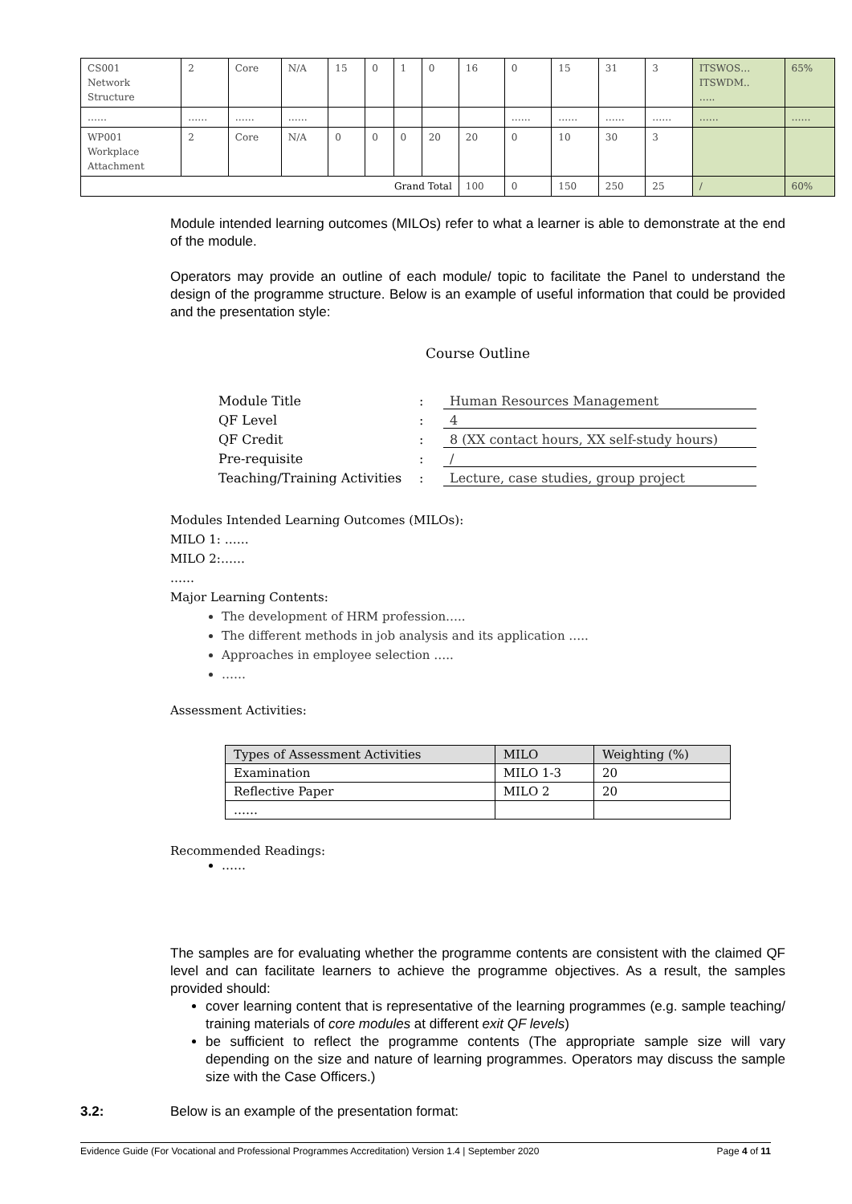| CS001 Network Structure | 2 | Core | N/A | 15 | 0 | 1 | 0 | 16 | 0 | 15 | 31 | 3 | ITSWOS… ITSWDM.. ….. | 65% |
| …… | …… | …… | …… | | | | | | …… | …… | …… | …… | …… | …… |
| WP001 Workplace Attachment | 2 | Core | N/A | 0 | 0 | 0 | 20 | 20 | 0 | 10 | 30 | 3 | | |
| Grand Total | | | | | | | | 100 | 0 | 150 | 250 | 25 | / | 60% |
Module intended learning outcomes (MILOs) refer to what a learner is able to demonstrate at the end of the module.
Operators may provide an outline of each module/ topic to facilitate the Panel to understand the design of the programme structure. Below is an example of useful information that could be provided and the presentation style:
Course Outline
Module Title
:
Human Resources Management
QF Level
:
4
QF Credit
:
8 (XX contact hours, XX self-study hours)
Pre-requisite
:
/
Teaching/Training Activities
:
Lecture, case studies, group project
Modules Intended Learning Outcomes (MILOs):
MILO 1: ……
MILO 2:……
……
Major Learning Contents:
The development of HRM profession…..
The different methods in job analysis and its application …..
Approaches in employee selection …..
……
Assessment Activities:
| Types of Assessment Activities | MILO | Weighting (%) |
| --- | --- | --- |
| Examination | MILO 1-3 | 20 |
| Reflective Paper | MILO 2 | 20 |
| …… | | |
Recommended Readings:
……
The samples are for evaluating whether the programme contents are consistent with the claimed QF level and can facilitate learners to achieve the programme objectives. As a result, the samples provided should:
cover learning content that is representative of the learning programmes (e.g. sample teaching/ training materials of core modules at different exit QF levels)
be sufficient to reflect the programme contents (The appropriate sample size will vary depending on the size and nature of learning programmes. Operators may discuss the sample size with the Case Officers.)
3.2: Below is an example of the presentation format:
Evidence Guide (For Vocational and Professional Programmes Accreditation) Version 1.4 | September 2020 Page 4 of 11